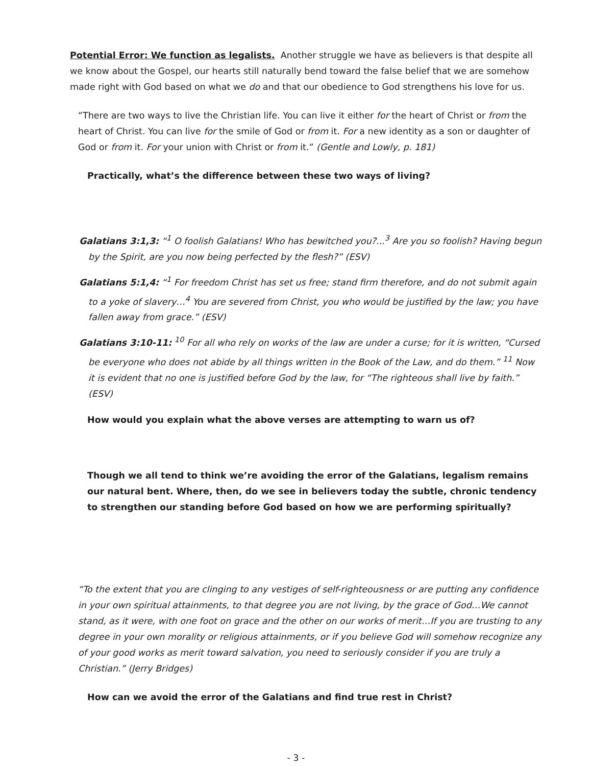Potential Error: We function as legalists. Another struggle we have as believers is that despite all we know about the Gospel, our hearts still naturally bend toward the false belief that we are somehow made right with God based on what we do and that our obedience to God strengthens his love for us.
“There are two ways to live the Christian life. You can live it either for the heart of Christ or from the heart of Christ. You can live for the smile of God or from it. For a new identity as a son or daughter of God or from it. For your union with Christ or from it.” (Gentle and Lowly, p. 181)
Practically, what’s the difference between these two ways of living?
Galatians 3:1,3: “<sup>1</sup> O foolish Galatians! Who has bewitched you?...<sup>3</sup> Are you so foolish? Having begun by the Spirit, are you now being perfected by the flesh?” (ESV)
Galatians 5:1,4: “<sup>1</sup> For freedom Christ has set us free; stand firm therefore, and do not submit again to a yoke of slavery…<sup>4</sup> You are severed from Christ, you who would be justified by the law; you have fallen away from grace.” (ESV)
Galatians 3:10-11: <sup>10</sup> For all who rely on works of the law are under a curse; for it is written, “Cursed be everyone who does not abide by all things written in the Book of the Law, and do them.” <sup>11</sup> Now it is evident that no one is justified before God by the law, for “The righteous shall live by faith.” (ESV)
How would you explain what the above verses are attempting to warn us of?
Though we all tend to think we’re avoiding the error of the Galatians, legalism remains our natural bent. Where, then, do we see in believers today the subtle, chronic tendency to strengthen our standing before God based on how we are performing spiritually?
“To the extent that you are clinging to any vestiges of self-righteousness or are putting any confidence in your own spiritual attainments, to that degree you are not living, by the grace of God…We cannot stand, as it were, with one foot on grace and the other on our works of merit…If you are trusting to any degree in your own morality or religious attainments, or if you believe God will somehow recognize any of your good works as merit toward salvation, you need to seriously consider if you are truly a Christian.” (Jerry Bridges)
How can we avoid the error of the Galatians and find true rest in Christ?
- 3 -